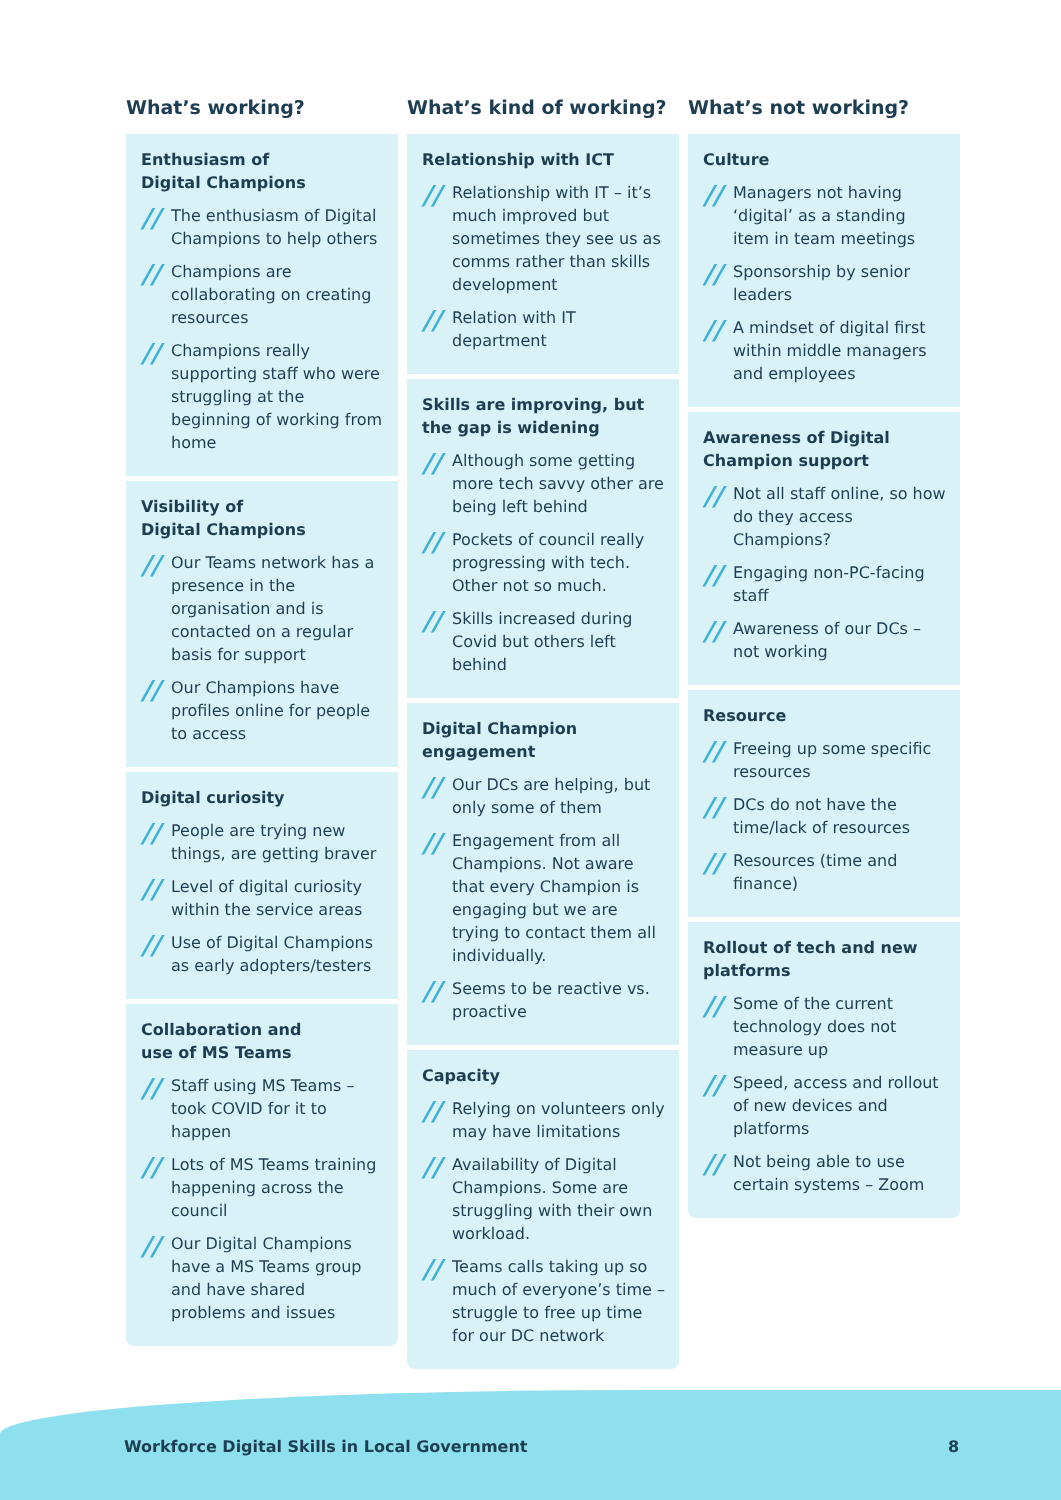What’s working?
Enthusiasm of
Digital Champions
// The enthusiasm of Digital Champions to help others
// Champions are collaborating on creating resources
// Champions really supporting staff who were struggling at the beginning of working from home
Visibility of
Digital Champions
// Our Teams network has a presence in the organisation and is contacted on a regular basis for support
// Our Champions have profiles online for people to access
Digital curiosity
// People are trying new things, are getting braver
// Level of digital curiosity within the service areas
// Use of Digital Champions as early adopters/testers
Collaboration and
use of MS Teams
// Staff using MS Teams – took COVID for it to happen
// Lots of MS Teams training happening across the council
// Our Digital Champions have a MS Teams group and have shared problems and issues
What’s kind of working?
Relationship with ICT
// Relationship with IT – it’s much improved but sometimes they see us as comms rather than skills development
// Relation with IT department
Skills are improving, but the gap is widening
// Although some getting more tech savvy other are being left behind
// Pockets of council really progressing with tech. Other not so much.
// Skills increased during Covid but others left behind
Digital Champion engagement
// Our DCs are helping, but only some of them
// Engagement from all Champions. Not aware that every Champion is engaging but we are trying to contact them all individually.
// Seems to be reactive vs. proactive
Capacity
// Relying on volunteers only may have limitations
// Availability of Digital Champions. Some are struggling with their own workload.
// Teams calls taking up so much of everyone’s time – struggle to free up time for our DC network
What’s not working?
Culture
// Managers not having ‘digital’ as a standing item in team meetings
// Sponsorship by senior leaders
// A mindset of digital first within middle managers and employees
Awareness of Digital Champion support
// Not all staff online, so how do they access Champions?
// Engaging non-PC-facing staff
// Awareness of our DCs – not working
Resource
// Freeing up some specific resources
// DCs do not have the time/lack of resources
// Resources (time and finance)
Rollout of tech and new platforms
// Some of the current technology does not measure up
// Speed, access and rollout of new devices and platforms
// Not being able to use certain systems – Zoom
Workforce Digital Skills in Local Government
8